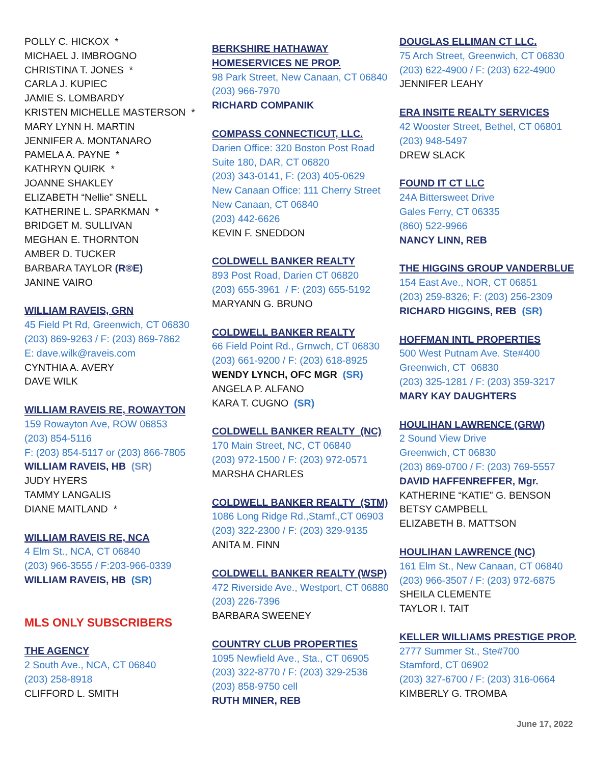POLLY C. HICKOX *
MICHAEL J. IMBROGNO
CHRISTINA T. JONES *
CARLA J. KUPIEC
JAMIE S. LOMBARDY
KRISTEN MICHELLE MASTERSON *
MARY LYNN H. MARTIN
JENNIFER A. MONTANARO
PAMELA A. PAYNE *
KATHRYN QUIRK *
JOANNE SHAKLEY
ELIZABETH “Nellie” SNELL
KATHERINE L. SPARKMAN *
BRIDGET M. SULLIVAN
MEGHAN E. THORNTON
AMBER D. TUCKER
BARBARA TAYLOR (R®E)
JANINE VAIRO
WILLIAM RAVEIS, GRN
45 Field Pt Rd, Greenwich, CT 06830
(203) 869-9263 / F: (203) 869-7862
E: dave.wilk@raveis.com
CYNTHIA A. AVERY
DAVE WILK
WILLIAM RAVEIS RE, ROWAYTON
159 Rowayton Ave, ROW 06853
(203) 854-5116
F: (203) 854-5117 or (203) 866-7805
WILLIAM RAVEIS, HB (SR)
JUDY HYERS
TAMMY LANGALIS
DIANE MAITLAND *
WILLIAM RAVEIS RE, NCA
4 Elm St., NCA, CT 06840
(203) 966-3555 / F:203-966-0339
WILLIAM RAVEIS, HB (SR)
MLS ONLY SUBSCRIBERS
THE AGENCY
2 South Ave., NCA, CT 06840
(203) 258-8918
CLIFFORD L. SMITH
BERKSHIRE HATHAWAY
HOMESERVICES NE PROP.
98 Park Street, New Canaan, CT 06840
(203) 966-7970
RICHARD COMPANIK
COMPASS CONNECTICUT, LLC.
Darien Office: 320 Boston Post Road
Suite 180, DAR, CT 06820
(203) 343-0141, F: (203) 405-0629
New Canaan Office: 111 Cherry Street
New Canaan, CT 06840
(203) 442-6626
KEVIN F. SNEDDON
COLDWELL BANKER REALTY
893 Post Road, Darien CT 06820
(203) 655-3961 / F: (203) 655-5192
MARYANN G. BRUNO
COLDWELL BANKER REALTY
66 Field Point Rd., Grnwch, CT 06830
(203) 661-9200 / F: (203) 618-8925
WENDY LYNCH, OFC MGR (SR)
ANGELA P. ALFANO
KARA T. CUGNO (SR)
COLDWELL BANKER REALTY (NC)
170 Main Street, NC, CT 06840
(203) 972-1500 / F: (203) 972-0571
MARSHA CHARLES
COLDWELL BANKER REALTY (STM)
1086 Long Ridge Rd.,Stamf.,CT 06903
(203) 322-2300 / F: (203) 329-9135
ANITA M. FINN
COLDWELL BANKER REALTY (WSP)
472 Riverside Ave., Westport, CT 06880
(203) 226-7396
BARBARA SWEENEY
COUNTRY CLUB PROPERTIES
1095 Newfield Ave., Sta., CT 06905
(203) 322-8770 / F: (203) 329-2536
(203) 858-9750 cell
RUTH MINER, REB
DOUGLAS ELLIMAN CT LLC.
75 Arch Street, Greenwich, CT 06830
(203) 622-4900 / F: (203) 622-4900
JENNIFER LEAHY
ERA INSITE REALTY SERVICES
42 Wooster Street, Bethel, CT 06801
(203) 948-5497
DREW SLACK
FOUND IT CT LLC
24A Bittersweet Drive
Gales Ferry, CT 06335
(860) 522-9966
NANCY LINN, REB
THE HIGGINS GROUP VANDERBLUE
154 East Ave., NOR, CT 06851
(203) 259-8326; F: (203) 256-2309
RICHARD HIGGINS, REB (SR)
HOFFMAN INTL PROPERTIES
500 West Putnam Ave. Ste#400
Greenwich, CT 06830
(203) 325-1281 / F: (203) 359-3217
MARY KAY DAUGHTERS
HOULIHAN LAWRENCE (GRW)
2 Sound View Drive
Greenwich, CT 06830
(203) 869-0700 / F: (203) 769-5557
DAVID HAFFENREFFER, Mgr.
KATHERINE “KATIE” G. BENSON
BETSY CAMPBELL
ELIZABETH B. MATTSON
HOULIHAN LAWRENCE (NC)
161 Elm St., New Canaan, CT 06840
(203) 966-3507 / F: (203) 972-6875
SHEILA CLEMENTE
TAYLOR I. TAIT
KELLER WILLIAMS PRESTIGE PROP.
2777 Summer St., Ste#700
Stamford, CT 06902
(203) 327-6700 / F: (203) 316-0664
KIMBERLY G. TROMBA
June 17, 2022